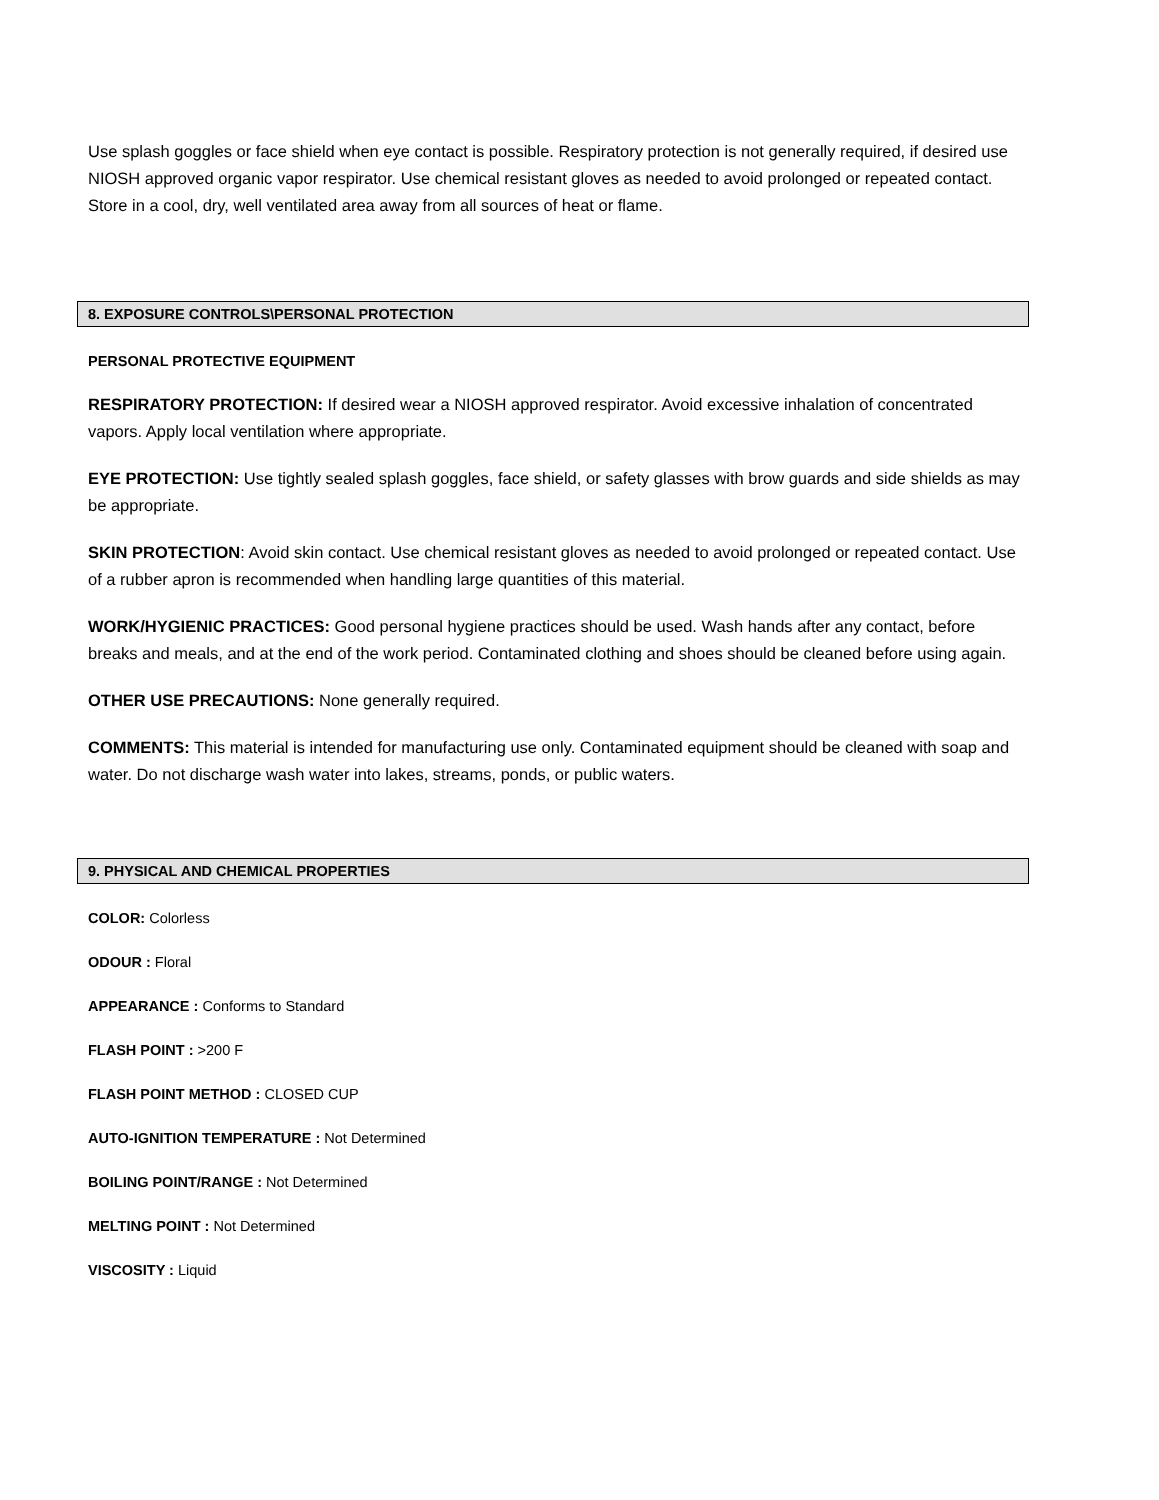Use splash goggles or face shield when eye contact is possible. Respiratory protection is not generally required, if desired use NIOSH approved organic vapor respirator. Use chemical resistant gloves as needed to avoid prolonged or repeated contact. Store in a cool, dry, well ventilated area away from all sources of heat or flame.
8. EXPOSURE CONTROLS\PERSONAL PROTECTION
PERSONAL PROTECTIVE EQUIPMENT
RESPIRATORY PROTECTION: If desired wear a NIOSH approved respirator. Avoid excessive inhalation of concentrated vapors. Apply local ventilation where appropriate.
EYE PROTECTION: Use tightly sealed splash goggles, face shield, or safety glasses with brow guards and side shields as may be appropriate.
SKIN PROTECTION: Avoid skin contact. Use chemical resistant gloves as needed to avoid prolonged or repeated contact. Use of a rubber apron is recommended when handling large quantities of this material.
WORK/HYGIENIC PRACTICES: Good personal hygiene practices should be used. Wash hands after any contact, before breaks and meals, and at the end of the work period. Contaminated clothing and shoes should be cleaned before using again.
OTHER USE PRECAUTIONS: None generally required.
COMMENTS: This material is intended for manufacturing use only. Contaminated equipment should be cleaned with soap and water. Do not discharge wash water into lakes, streams, ponds, or public waters.
9. PHYSICAL AND CHEMICAL PROPERTIES
COLOR: Colorless
ODOUR : Floral
APPEARANCE : Conforms to Standard
FLASH POINT : >200 F
FLASH POINT METHOD : CLOSED CUP
AUTO-IGNITION TEMPERATURE : Not Determined
BOILING POINT/RANGE : Not Determined
MELTING POINT : Not Determined
VISCOSITY : Liquid